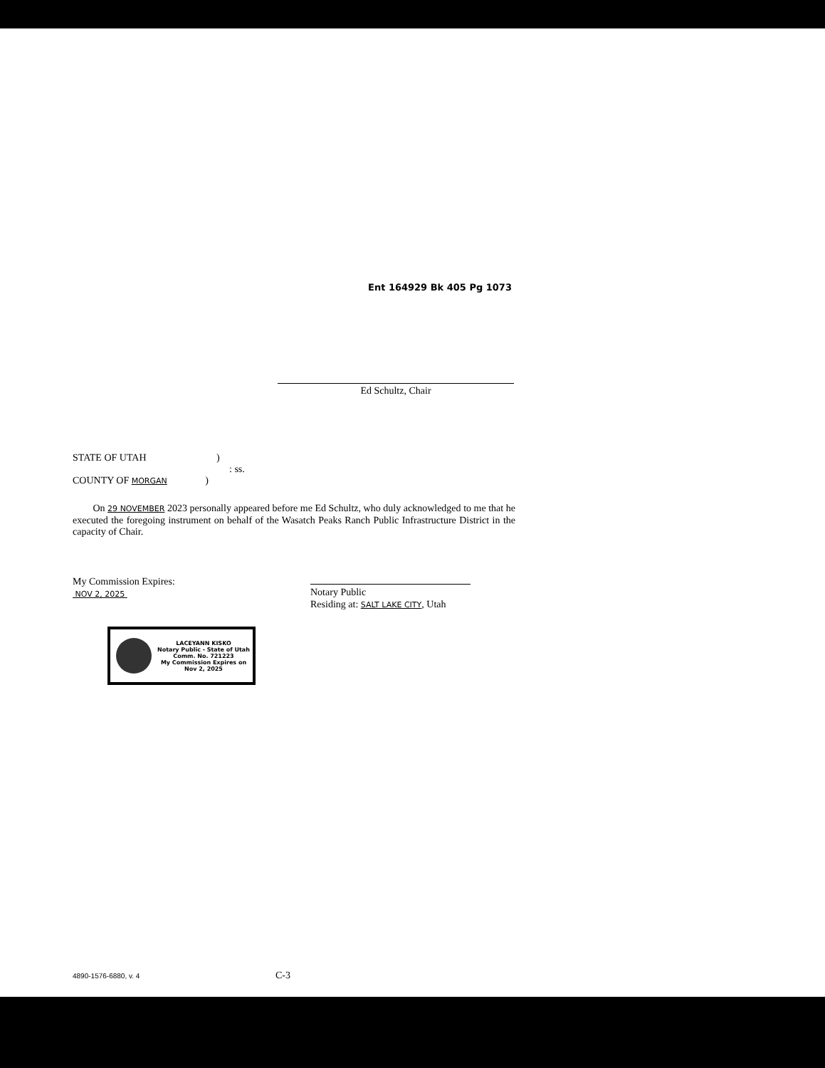Ent 164929 Bk 405 Pg 1073
Ed Schultz, Chair
STATE OF UTAH )
: ss.
COUNTY OF MORGAN )
On 29 NOVEMBER 2023 personally appeared before me Ed Schultz, who duly acknowledged to me that he executed the foregoing instrument on behalf of the Wasatch Peaks Ranch Public Infrastructure District in the capacity of Chair.
My Commission Expires:
NOV 2, 2025
Notary Public
Residing at: SALT LAKE CITY, Utah
LACEYANN KISKO
Notary Public - State of Utah
Comm. No. 721223
My Commission Expires on
Nov 2, 2025
4890-1576-6880, v. 4 C-3